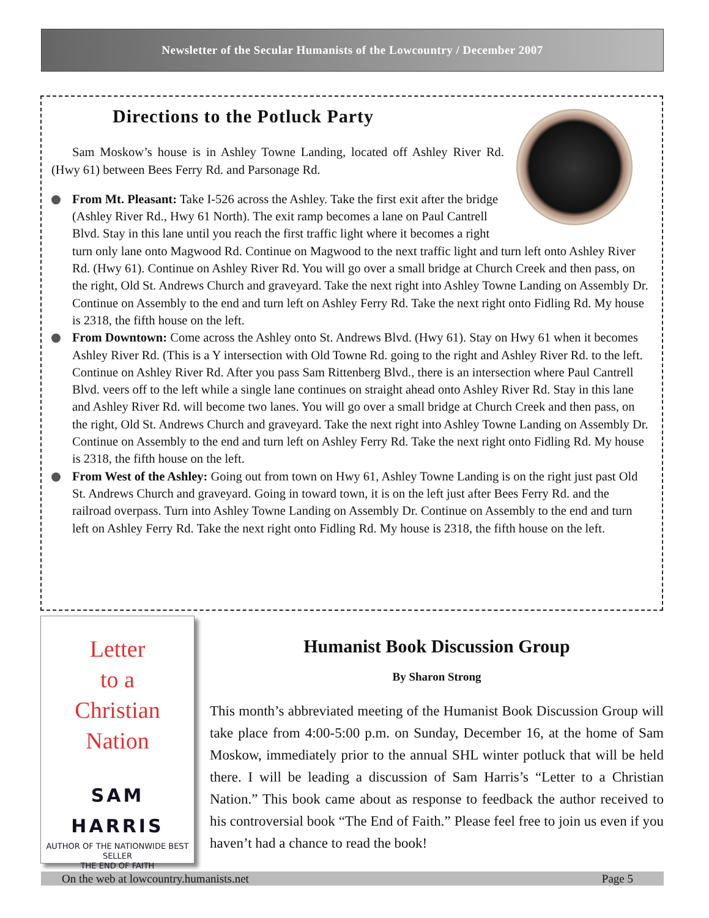Newsletter of the Secular Humanists of the Lowcountry / December 2007
Directions to the Potluck Party
Sam Moskow’s house is in Ashley Towne Landing, located off Ashley River Rd. (Hwy 61) between Bees Ferry Rd. and Parsonage Rd.
From Mt. Pleasant: Take I-526 across the Ashley. Take the first exit after the bridge (Ashley River Rd., Hwy 61 North). The exit ramp becomes a lane on Paul Cantrell Blvd. Stay in this lane until you reach the first traffic light where it becomes a right turn only lane onto Magwood Rd. Continue on Magwood to the next traffic light and turn left onto Ashley River Rd. (Hwy 61). Continue on Ashley River Rd. You will go over a small bridge at Church Creek and then pass, on the right, Old St. Andrews Church and graveyard. Take the next right into Ashley Towne Landing on Assembly Dr. Continue on Assembly to the end and turn left on Ashley Ferry Rd. Take the next right onto Fidling Rd. My house is 2318, the fifth house on the left.
From Downtown: Come across the Ashley onto St. Andrews Blvd. (Hwy 61). Stay on Hwy 61 when it becomes Ashley River Rd. (This is a Y intersection with Old Towne Rd. going to the right and Ashley River Rd. to the left. Continue on Ashley River Rd. After you pass Sam Rittenberg Blvd., there is an intersection where Paul Cantrell Blvd. veers off to the left while a single lane continues on straight ahead onto Ashley River Rd. Stay in this lane and Ashley River Rd. will become two lanes. You will go over a small bridge at Church Creek and then pass, on the right, Old St. Andrews Church and graveyard. Take the next right into Ashley Towne Landing on Assembly Dr. Continue on Assembly to the end and turn left on Ashley Ferry Rd. Take the next right onto Fidling Rd. My house is 2318, the fifth house on the left.
From West of the Ashley: Going out from town on Hwy 61, Ashley Towne Landing is on the right just past Old St. Andrews Church and graveyard. Going in toward town, it is on the left just after Bees Ferry Rd. and the railroad overpass. Turn into Ashley Towne Landing on Assembly Dr. Continue on Assembly to the end and turn left on Ashley Ferry Rd. Take the next right onto Fidling Rd. My house is 2318, the fifth house on the left.
Letter
to a
Christian
Nation
SAM HARRIS
AUTHOR OF THE NATIONWIDE BEST SELLER
THE END OF FAITH
Humanist Book Discussion Group
By Sharon Strong
This month’s abbreviated meeting of the Humanist Book Discussion Group will take place from 4:00-5:00 p.m. on Sunday, December 16, at the home of Sam Moskow, immediately prior to the annual SHL winter potluck that will be held there. I will be leading a discussion of Sam Harris’s “Letter to a Christian Nation.” This book came about as response to feedback the author received to his controversial book “The End of Faith.” Please feel free to join us even if you haven’t had a chance to read the book!
On the web at lowcountry.humanists.net Page 5